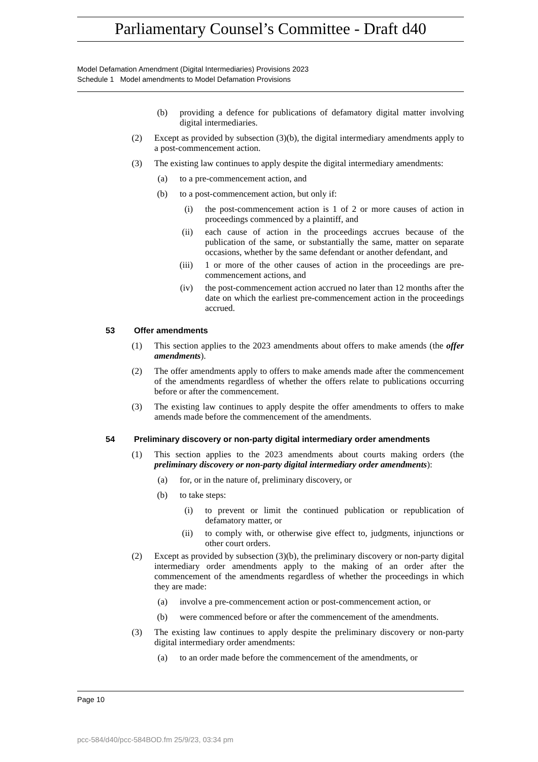Parliamentary Counsel’s Committee - Draft d40
Model Defamation Amendment (Digital Intermediaries) Provisions 2023
Schedule 1 Model amendments to Model Defamation Provisions
(b) providing a defence for publications of defamatory digital matter involving digital intermediaries.
(2) Except as provided by subsection (3)(b), the digital intermediary amendments apply to a post-commencement action.
(3) The existing law continues to apply despite the digital intermediary amendments:
(a) to a pre-commencement action, and
(b) to a post-commencement action, but only if:
(i) the post-commencement action is 1 of 2 or more causes of action in proceedings commenced by a plaintiff, and
(ii) each cause of action in the proceedings accrues because of the publication of the same, or substantially the same, matter on separate occasions, whether by the same defendant or another defendant, and
(iii) 1 or more of the other causes of action in the proceedings are pre-commencement actions, and
(iv) the post-commencement action accrued no later than 12 months after the date on which the earliest pre-commencement action in the proceedings accrued.
53 Offer amendments
(1) This section applies to the 2023 amendments about offers to make amends (the offer amendments).
(2) The offer amendments apply to offers to make amends made after the commencement of the amendments regardless of whether the offers relate to publications occurring before or after the commencement.
(3) The existing law continues to apply despite the offer amendments to offers to make amends made before the commencement of the amendments.
54 Preliminary discovery or non-party digital intermediary order amendments
(1) This section applies to the 2023 amendments about courts making orders (the preliminary discovery or non-party digital intermediary order amendments):
(a) for, or in the nature of, preliminary discovery, or
(b) to take steps:
(i) to prevent or limit the continued publication or republication of defamatory matter, or
(ii) to comply with, or otherwise give effect to, judgments, injunctions or other court orders.
(2) Except as provided by subsection (3)(b), the preliminary discovery or non-party digital intermediary order amendments apply to the making of an order after the commencement of the amendments regardless of whether the proceedings in which they are made:
(a) involve a pre-commencement action or post-commencement action, or
(b) were commenced before or after the commencement of the amendments.
(3) The existing law continues to apply despite the preliminary discovery or non-party digital intermediary order amendments:
(a) to an order made before the commencement of the amendments, or
Page 10
pcc-584/d40/pcc-584BOD.fm 25/9/23, 03:34 pm